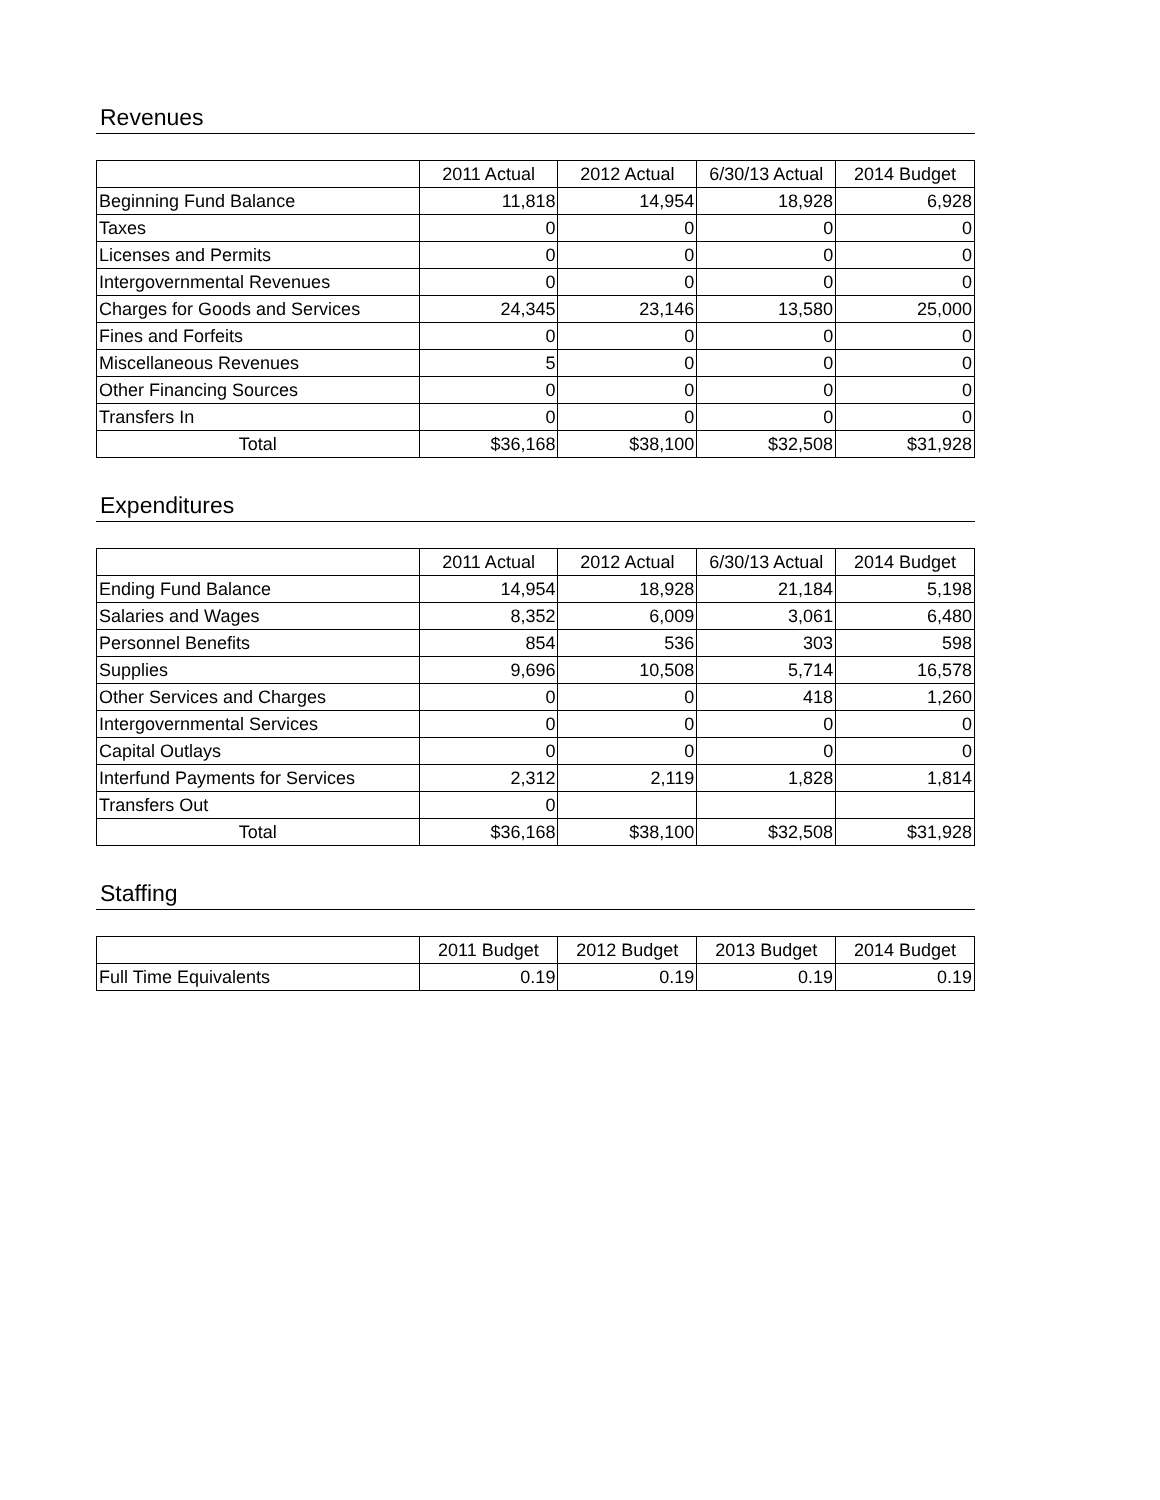Revenues
| | 2011 Actual | 2012 Actual | 6/30/13 Actual | 2014 Budget |
| --- | --- | --- | --- | --- |
| Beginning Fund Balance | 11,818 | 14,954 | 18,928 | 6,928 |
| Taxes | 0 | 0 | 0 | 0 |
| Licenses and Permits | 0 | 0 | 0 | 0 |
| Intergovernmental Revenues | 0 | 0 | 0 | 0 |
| Charges for Goods and Services | 24,345 | 23,146 | 13,580 | 25,000 |
| Fines and Forfeits | 0 | 0 | 0 | 0 |
| Miscellaneous Revenues | 5 | 0 | 0 | 0 |
| Other Financing Sources | 0 | 0 | 0 | 0 |
| Transfers In | 0 | 0 | 0 | 0 |
| Total | $36,168 | $38,100 | $32,508 | $31,928 |
Expenditures
| | 2011 Actual | 2012 Actual | 6/30/13 Actual | 2014 Budget |
| --- | --- | --- | --- | --- |
| Ending Fund Balance | 14,954 | 18,928 | 21,184 | 5,198 |
| Salaries and Wages | 8,352 | 6,009 | 3,061 | 6,480 |
| Personnel Benefits | 854 | 536 | 303 | 598 |
| Supplies | 9,696 | 10,508 | 5,714 | 16,578 |
| Other Services and Charges | 0 | 0 | 418 | 1,260 |
| Intergovernmental Services | 0 | 0 | 0 | 0 |
| Capital Outlays | 0 | 0 | 0 | 0 |
| Interfund Payments for Services | 2,312 | 2,119 | 1,828 | 1,814 |
| Transfers Out | 0 | | | |
| Total | $36,168 | $38,100 | $32,508 | $31,928 |
Staffing
| | 2011 Budget | 2012 Budget | 2013 Budget | 2014 Budget |
| --- | --- | --- | --- | --- |
| Full Time Equivalents | 0.19 | 0.19 | 0.19 | 0.19 |